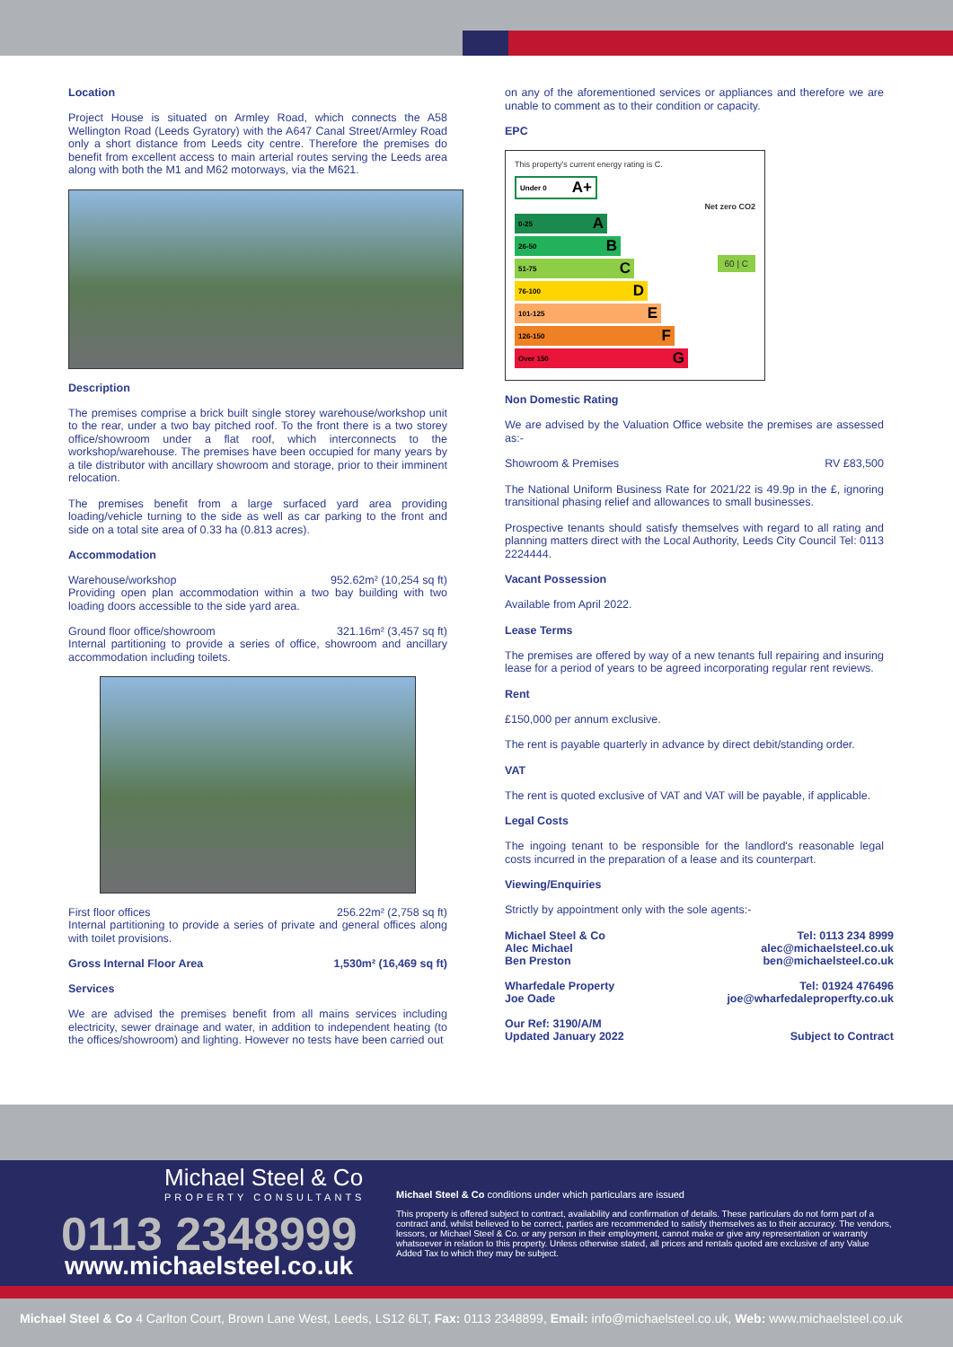Location
Project House is situated on Armley Road, which connects the A58 Wellington Road (Leeds Gyratory) with the A647 Canal Street/Armley Road only a short distance from Leeds city centre. Therefore the premises do benefit from excellent access to main arterial routes serving the Leeds area along with both the M1 and M62 motorways, via the M621.
Description
The premises comprise a brick built single storey warehouse/workshop unit to the rear, under a two bay pitched roof. To the front there is a two storey office/showroom under a flat roof, which interconnects to the workshop/warehouse. The premises have been occupied for many years by a tile distributor with ancillary showroom and storage, prior to their imminent relocation.
The premises benefit from a large surfaced yard area providing loading/vehicle turning to the side as well as car parking to the front and side on a total site area of 0.33 ha (0.813 acres).
Accommodation
Warehouse/workshop 952.62m² (10,254 sq ft)
Providing open plan accommodation within a two bay building with two loading doors accessible to the side yard area.
Ground floor office/showroom 321.16m² (3,457 sq ft)
Internal partitioning to provide a series of office, showroom and ancillary accommodation including toilets.
First floor offices 256.22m² (2,758 sq ft)
Internal partitioning to provide a series of private and general offices along with toilet provisions.
Gross Internal Floor Area 1,530m² (16,469 sq ft)
Services
We are advised the premises benefit from all mains services including electricity, sewer drainage and water, in addition to independent heating (to the offices/showroom) and lighting. However no tests have been carried out
on any of the aforementioned services or appliances and therefore we are unable to comment as to their condition or capacity.
EPC
This property's current energy rating is C.
Under 0 A+
Net zero CO2
0-25 A
26-50 B
51-75 C
60 | C
76-100 D
101-125 E
126-150 F
Over 150 G
Non Domestic Rating
We are advised by the Valuation Office website the premises are assessed as:-
Showroom & Premises RV £83,500
The National Uniform Business Rate for 2021/22 is 49.9p in the £, ignoring transitional phasing relief and allowances to small businesses.
Prospective tenants should satisfy themselves with regard to all rating and planning matters direct with the Local Authority, Leeds City Council Tel: 0113 2224444.
Vacant Possession
Available from April 2022.
Lease Terms
The premises are offered by way of a new tenants full repairing and insuring lease for a period of years to be agreed incorporating regular rent reviews.
Rent
£150,000 per annum exclusive.
The rent is payable quarterly in advance by direct debit/standing order.
VAT
The rent is quoted exclusive of VAT and VAT will be payable, if applicable.
Legal Costs
The ingoing tenant to be responsible for the landlord's reasonable legal costs incurred in the preparation of a lease and its counterpart.
Viewing/Enquiries
Strictly by appointment only with the sole agents:-
Michael Steel & Co
Alec Michael
Ben Preston Tel: 0113 234 8999
alec@michaelsteel.co.uk
ben@michaelsteel.co.uk
Wharfedale Property
Joe Oade Tel: 01924 476496
joe@wharfedaleproperfty.co.uk
Our Ref: 3190/A/M
Updated January 2022 Subject to Contract
Michael Steel & Co
PROPERTY CONSULTANTS
0113 2348999
www.michaelsteel.co.uk
Michael Steel & Co conditions under which particulars are issued
This property is offered subject to contract, availability and confirmation of details. These particulars do not form part of a contract and, whilst believed to be correct, parties are recommended to satisfy themselves as to their accuracy. The vendors, lessors, or Michael Steel & Co. or any person in their employment, cannot make or give any representation or warranty whatsoever in relation to this property. Unless otherwise stated, all prices and rentals quoted are exclusive of any Value Added Tax to which they may be subject.
Michael Steel & Co 4 Carlton Court, Brown Lane West, Leeds, LS12 6LT, Fax: 0113 2348899, Email: info@michaelsteel.co.uk, Web: www.michaelsteel.co.uk